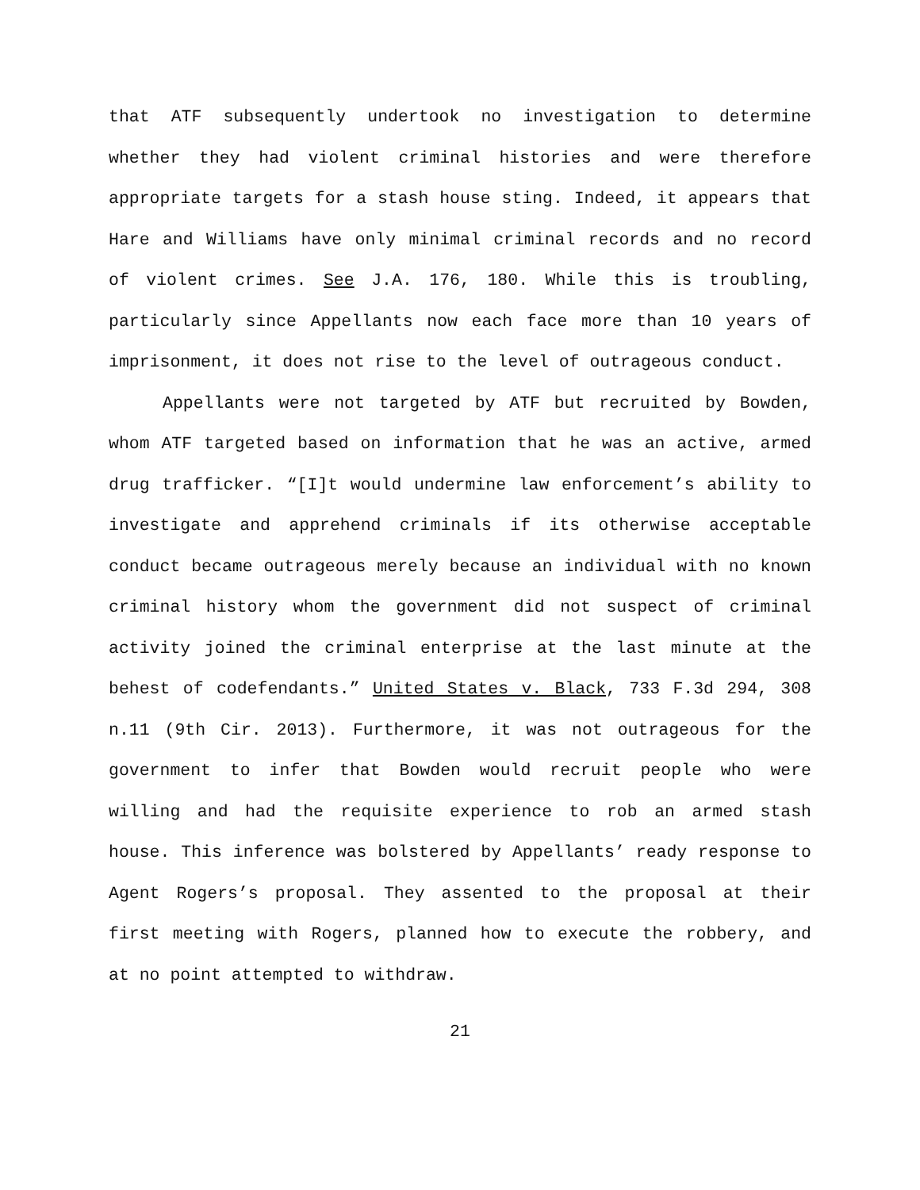that ATF subsequently undertook no investigation to determine whether they had violent criminal histories and were therefore appropriate targets for a stash house sting. Indeed, it appears that Hare and Williams have only minimal criminal records and no record of violent crimes. See J.A. 176, 180. While this is troubling, particularly since Appellants now each face more than 10 years of imprisonment, it does not rise to the level of outrageous conduct.
Appellants were not targeted by ATF but recruited by Bowden, whom ATF targeted based on information that he was an active, armed drug trafficker. “[I]t would undermine law enforcement’s ability to investigate and apprehend criminals if its otherwise acceptable conduct became outrageous merely because an individual with no known criminal history whom the government did not suspect of criminal activity joined the criminal enterprise at the last minute at the behest of codefendants.” United States v. Black, 733 F.3d 294, 308 n.11 (9th Cir. 2013). Furthermore, it was not outrageous for the government to infer that Bowden would recruit people who were willing and had the requisite experience to rob an armed stash house. This inference was bolstered by Appellants’ ready response to Agent Rogers’s proposal. They assented to the proposal at their first meeting with Rogers, planned how to execute the robbery, and at no point attempted to withdraw.
21